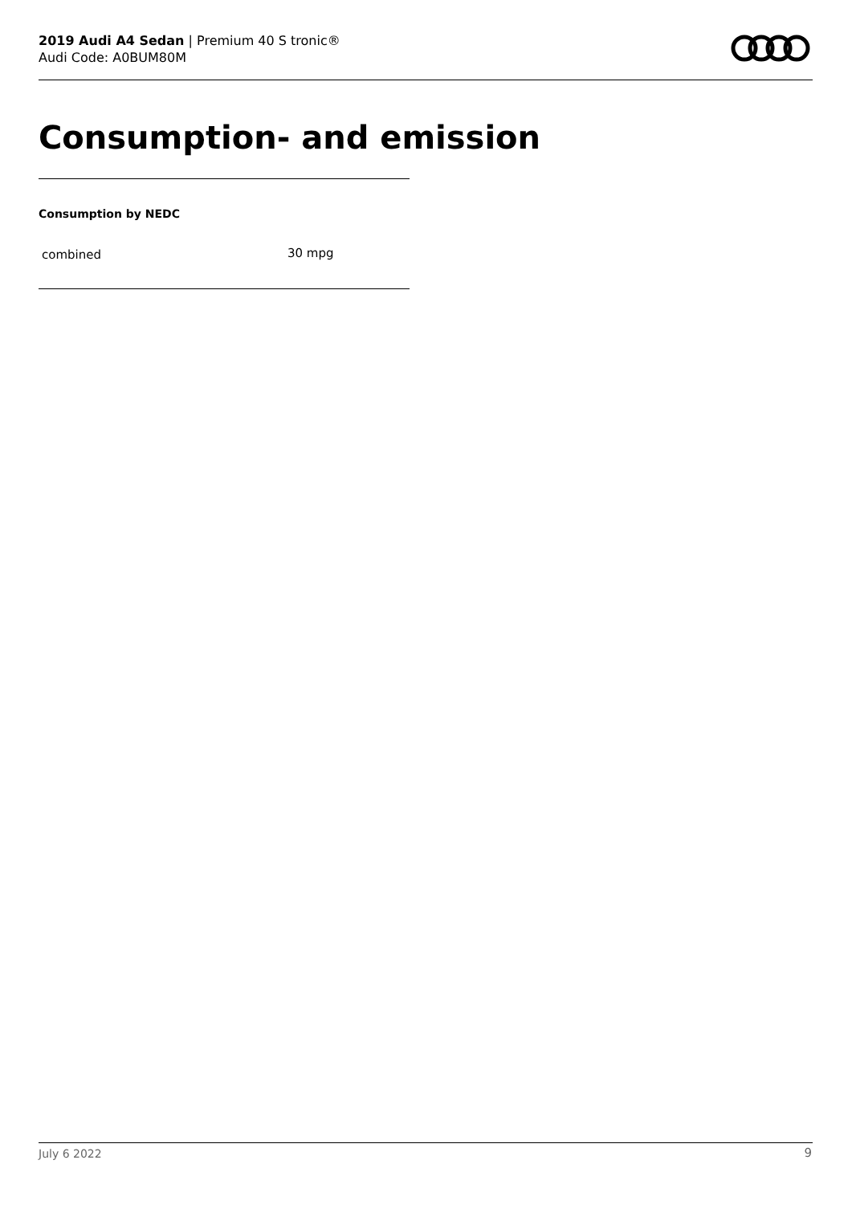2019 Audi A4 Sedan | Premium 40 S tronic®
Audi Code: A0BUM80M
Consumption- and emission
Consumption by NEDC
| combined | 30 mpg |
July 6 2022 9